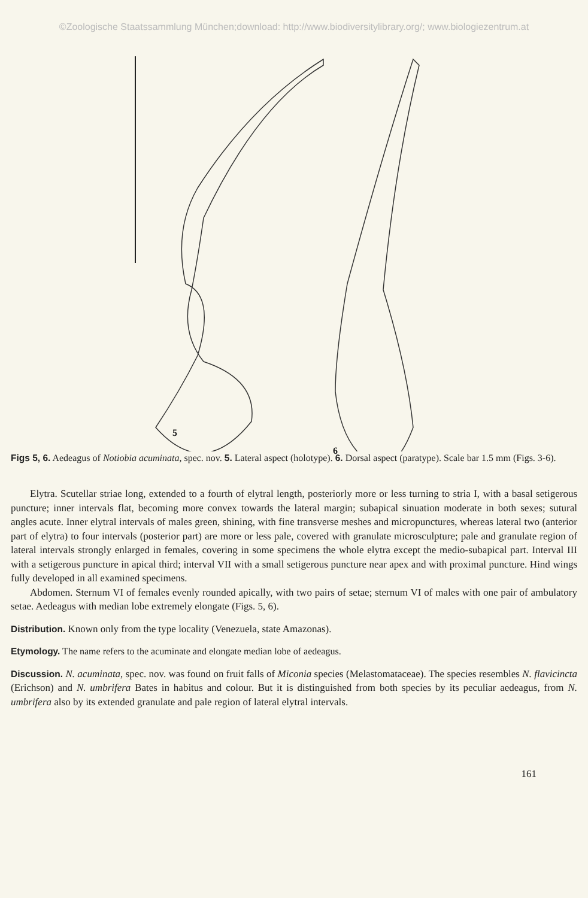©Zoologische Staatssammlung München;download: http://www.biodiversitylibrary.org/; www.biologiezentrum.at
5
6
Figs 5, 6. Aedeagus of Notiobia acuminata, spec. nov. 5. Lateral aspect (holotype). 6. Dorsal aspect (paratype). Scale bar 1.5 mm (Figs. 3-6).
Elytra. Scutellar striae long, extended to a fourth of elytral length, posteriorly more or less turning to stria I, with a basal setigerous puncture; inner intervals flat, becoming more convex towards the lateral margin; subapical sinuation moderate in both sexes; sutural angles acute. Inner elytral intervals of males green, shining, with fine transverse meshes and micropunctures, whereas lateral two (anterior part of elytra) to four intervals (posterior part) are more or less pale, covered with granulate microsculpture; pale and granulate region of lateral intervals strongly enlarged in females, covering in some specimens the whole elytra except the medio-subapical part. Interval III with a setigerous puncture in apical third; interval VII with a small setigerous puncture near apex and with proximal puncture. Hind wings fully developed in all examined specimens.
Abdomen. Sternum VI of females evenly rounded apically, with two pairs of setae; sternum VI of males with one pair of ambulatory setae. Aedeagus with median lobe extremely elongate (Figs. 5, 6).
Distribution. Known only from the type locality (Venezuela, state Amazonas).
Etymology. The name refers to the acuminate and elongate median lobe of aedeagus.
Discussion. N. acuminata, spec. nov. was found on fruit falls of Miconia species (Melastomataceae). The species resembles N. flavicincta (Erichson) and N. umbrifera Bates in habitus and colour. But it is distinguished from both species by its peculiar aedeagus, from N. umbrifera also by its extended granulate and pale region of lateral elytral intervals.
161